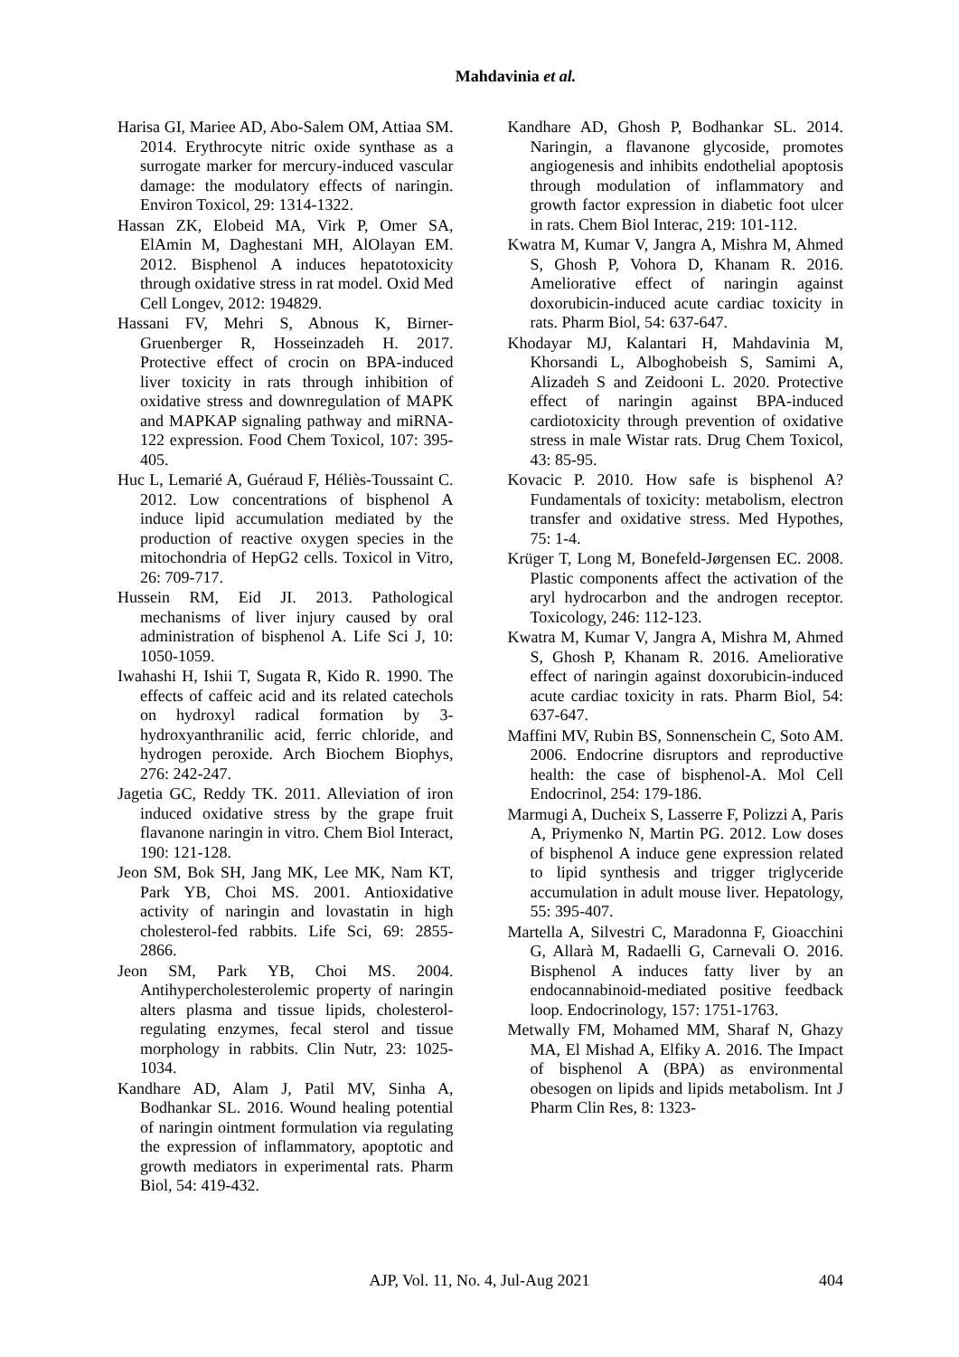Mahdavinia et al.
Harisa GI, Mariee AD, Abo-Salem OM, Attiaa SM. 2014. Erythrocyte nitric oxide synthase as a surrogate marker for mercury-induced vascular damage: the modulatory effects of naringin. Environ Toxicol, 29: 1314-1322.
Hassan ZK, Elobeid MA, Virk P, Omer SA, ElAmin M, Daghestani MH, AlOlayan EM. 2012. Bisphenol A induces hepatotoxicity through oxidative stress in rat model. Oxid Med Cell Longev, 2012: 194829.
Hassani FV, Mehri S, Abnous K, Birner-Gruenberger R, Hosseinzadeh H. 2017. Protective effect of crocin on BPA-induced liver toxicity in rats through inhibition of oxidative stress and downregulation of MAPK and MAPKAP signaling pathway and miRNA-122 expression. Food Chem Toxicol, 107: 395-405.
Huc L, Lemarié A, Guéraud F, Héliès-Toussaint C. 2012. Low concentrations of bisphenol A induce lipid accumulation mediated by the production of reactive oxygen species in the mitochondria of HepG2 cells. Toxicol in Vitro, 26: 709-717.
Hussein RM, Eid JI. 2013. Pathological mechanisms of liver injury caused by oral administration of bisphenol A. Life Sci J, 10: 1050-1059.
Iwahashi H, Ishii T, Sugata R, Kido R. 1990. The effects of caffeic acid and its related catechols on hydroxyl radical formation by 3-hydroxyanthranilic acid, ferric chloride, and hydrogen peroxide. Arch Biochem Biophys, 276: 242-247.
Jagetia GC, Reddy TK. 2011. Alleviation of iron induced oxidative stress by the grape fruit flavanone naringin in vitro. Chem Biol Interact, 190: 121-128.
Jeon SM, Bok SH, Jang MK, Lee MK, Nam KT, Park YB, Choi MS. 2001. Antioxidative activity of naringin and lovastatin in high cholesterol-fed rabbits. Life Sci, 69: 2855-2866.
Jeon SM, Park YB, Choi MS. 2004. Antihypercholesterolemic property of naringin alters plasma and tissue lipids, cholesterol-regulating enzymes, fecal sterol and tissue morphology in rabbits. Clin Nutr, 23: 1025-1034.
Kandhare AD, Alam J, Patil MV, Sinha A, Bodhankar SL. 2016. Wound healing potential of naringin ointment formulation via regulating the expression of inflammatory, apoptotic and growth mediators in experimental rats. Pharm Biol, 54: 419-432.
Kandhare AD, Ghosh P, Bodhankar SL. 2014. Naringin, a flavanone glycoside, promotes angiogenesis and inhibits endothelial apoptosis through modulation of inflammatory and growth factor expression in diabetic foot ulcer in rats. Chem Biol Interac, 219: 101-112.
Kwatra M, Kumar V, Jangra A, Mishra M, Ahmed S, Ghosh P, Vohora D, Khanam R. 2016. Ameliorative effect of naringin against doxorubicin-induced acute cardiac toxicity in rats. Pharm Biol, 54: 637-647.
Khodayar MJ, Kalantari H, Mahdavinia M, Khorsandi L, Alboghobeish S, Samimi A, Alizadeh S and Zeidooni L. 2020. Protective effect of naringin against BPA-induced cardiotoxicity through prevention of oxidative stress in male Wistar rats. Drug Chem Toxicol, 43: 85-95.
Kovacic P. 2010. How safe is bisphenol A? Fundamentals of toxicity: metabolism, electron transfer and oxidative stress. Med Hypothes, 75: 1-4.
Krüger T, Long M, Bonefeld-Jørgensen EC. 2008. Plastic components affect the activation of the aryl hydrocarbon and the androgen receptor. Toxicology, 246: 112-123.
Kwatra M, Kumar V, Jangra A, Mishra M, Ahmed S, Ghosh P, Khanam R. 2016. Ameliorative effect of naringin against doxorubicin-induced acute cardiac toxicity in rats. Pharm Biol, 54: 637-647.
Maffini MV, Rubin BS, Sonnenschein C, Soto AM. 2006. Endocrine disruptors and reproductive health: the case of bisphenol-A. Mol Cell Endocrinol, 254: 179-186.
Marmugi A, Ducheix S, Lasserre F, Polizzi A, Paris A, Priymenko N, Martin PG. 2012. Low doses of bisphenol A induce gene expression related to lipid synthesis and trigger triglyceride accumulation in adult mouse liver. Hepatology, 55: 395-407.
Martella A, Silvestri C, Maradonna F, Gioacchini G, Allarà M, Radaelli G, Carnevali O. 2016. Bisphenol A induces fatty liver by an endocannabinoid-mediated positive feedback loop. Endocrinology, 157: 1751-1763.
Metwally FM, Mohamed MM, Sharaf N, Ghazy MA, El Mishad A, Elfiky A. 2016. The Impact of bisphenol A (BPA) as environmental obesogen on lipids and lipids metabolism. Int J Pharm Clin Res, 8: 1323-
AJP, Vol. 11, No. 4, Jul-Aug 2021
404